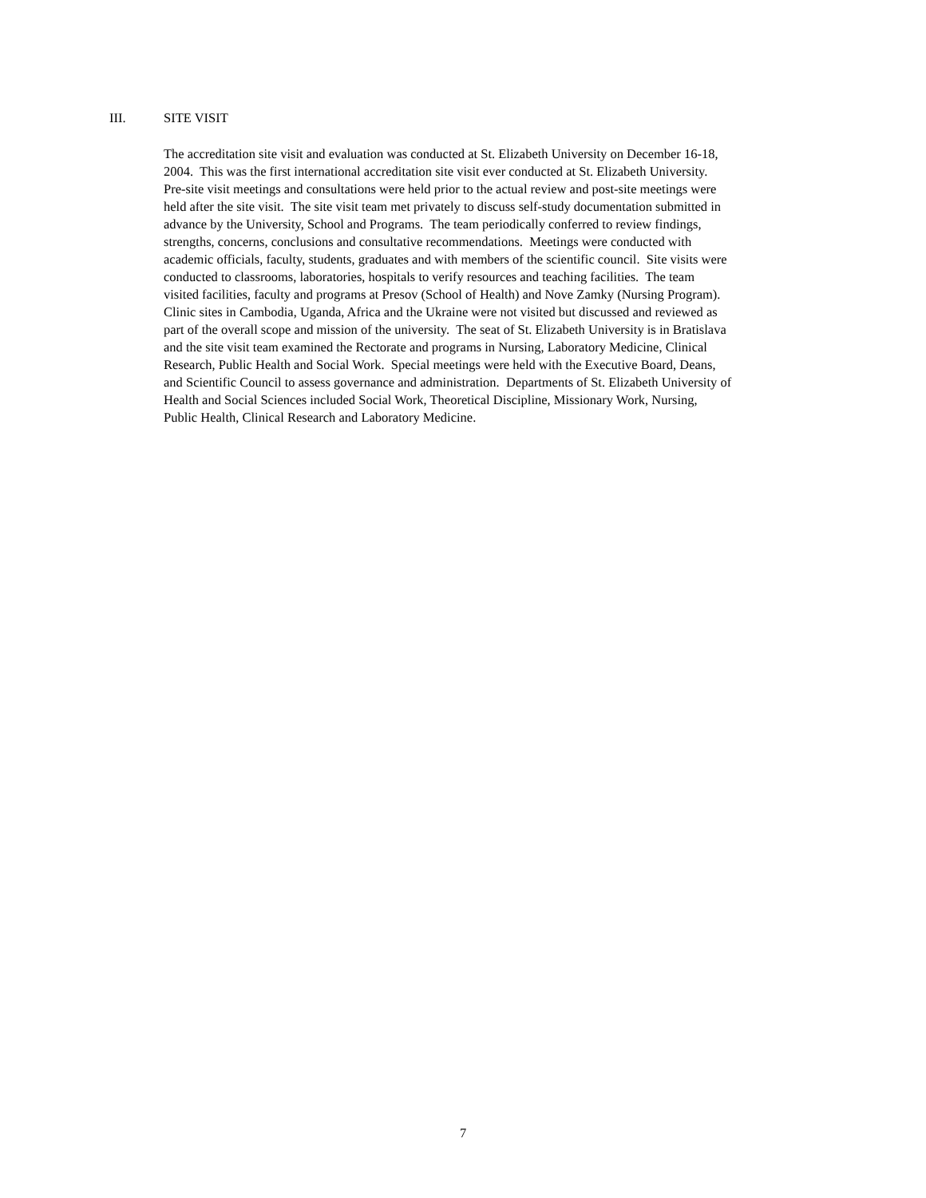III. SITE VISIT
The accreditation site visit and evaluation was conducted at St. Elizabeth University on December 16-18,
2004. This was the first international accreditation site visit ever conducted at St. Elizabeth University.
Pre-site visit meetings and consultations were held prior to the actual review and post-site meetings were
held after the site visit. The site visit team met privately to discuss self-study documentation submitted in
advance by the University, School and Programs. The team periodically conferred to review findings,
strengths, concerns, conclusions and consultative recommendations. Meetings were conducted with
academic officials, faculty, students, graduates and with members of the scientific council. Site visits were
conducted to classrooms, laboratories, hospitals to verify resources and teaching facilities. The team
visited facilities, faculty and programs at Presov (School of Health) and Nove Zamky (Nursing Program).
Clinic sites in Cambodia, Uganda, Africa and the Ukraine were not visited but discussed and reviewed as
part of the overall scope and mission of the university. The seat of St. Elizabeth University is in Bratislava
and the site visit team examined the Rectorate and programs in Nursing, Laboratory Medicine, Clinical
Research, Public Health and Social Work. Special meetings were held with the Executive Board, Deans,
and Scientific Council to assess governance and administration. Departments of St. Elizabeth University of
Health and Social Sciences included Social Work, Theoretical Discipline, Missionary Work, Nursing,
Public Health, Clinical Research and Laboratory Medicine.
7